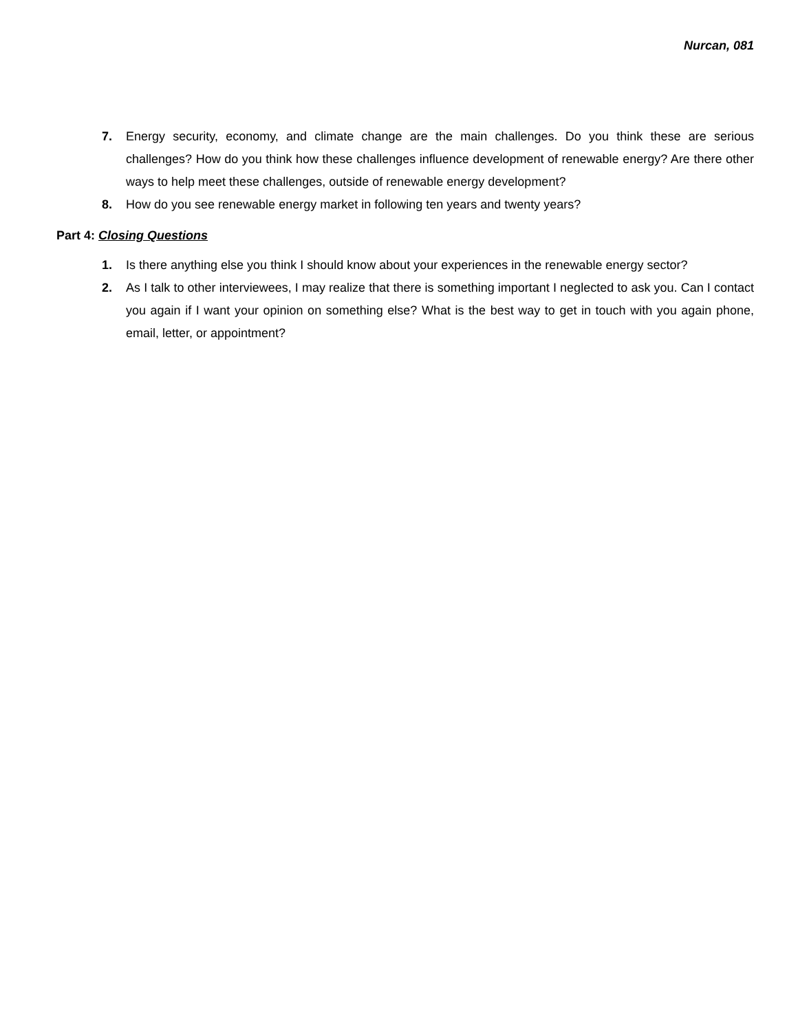Nurcan, 081
7. Energy security, economy, and climate change are the main challenges. Do you think these are serious challenges? How do you think how these challenges influence development of renewable energy? Are there other ways to help meet these challenges, outside of renewable energy development?
8. How do you see renewable energy market in following ten years and twenty years?
Part 4: Closing Questions
1. Is there anything else you think I should know about your experiences in the renewable energy sector?
2. As I talk to other interviewees, I may realize that there is something important I neglected to ask you. Can I contact you again if I want your opinion on something else? What is the best way to get in touch with you again phone, email, letter, or appointment?